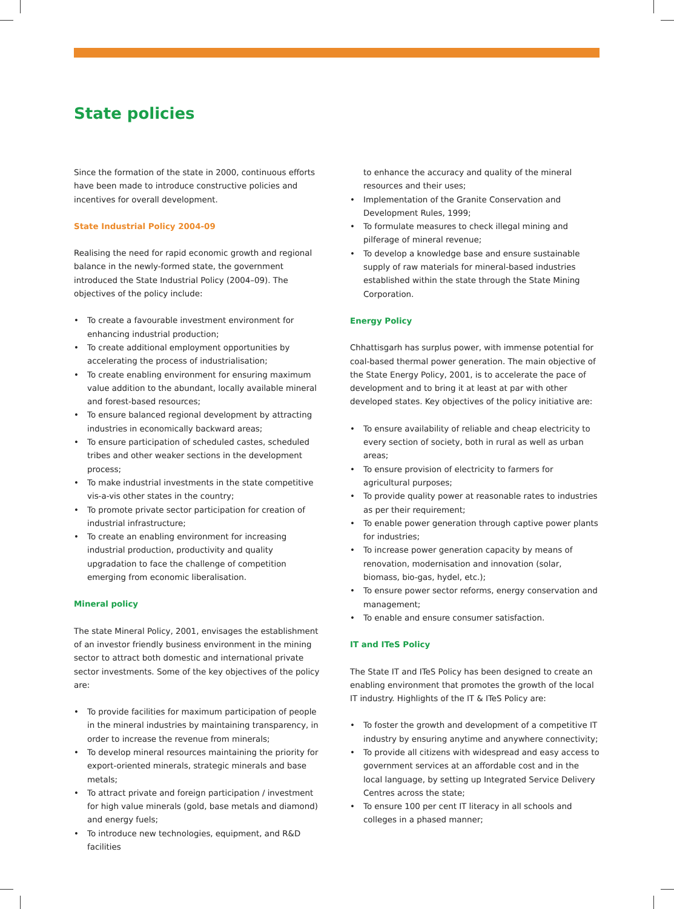State policies
Since the formation of the state in 2000, continuous efforts have been made to introduce constructive policies and incentives for overall development.
State Industrial Policy 2004-09
Realising the need for rapid economic growth and regional balance in the newly-formed state, the government introduced the State Industrial Policy (2004–09). The objectives of the policy include:
• To create a favourable investment environment for enhancing industrial production;
• To create additional employment opportunities by accelerating the process of industrialisation;
• To create enabling environment for ensuring maximum value addition to the abundant, locally available mineral and forest-based resources;
• To ensure balanced regional development by attracting industries in economically backward areas;
• To ensure participation of scheduled castes, scheduled tribes and other weaker sections in the development process;
• To make industrial investments in the state competitive vis-a-vis other states in the country;
• To promote private sector participation for creation of industrial infrastructure;
• To create an enabling environment for increasing industrial production, productivity and quality upgradation to face the challenge of competition emerging from economic liberalisation.
Mineral policy
The state Mineral Policy, 2001, envisages the establishment of an investor friendly business environment in the mining sector to attract both domestic and international private sector investments. Some of the key objectives of the policy are:
• To provide facilities for maximum participation of people in the mineral industries by maintaining transparency, in order to increase the revenue from minerals;
• To develop mineral resources maintaining the priority for export-oriented minerals, strategic minerals and base metals;
• To attract private and foreign participation / investment for high value minerals (gold, base metals and diamond) and energy fuels;
• To introduce new technologies, equipment, and R&D facilities
to enhance the accuracy and quality of the mineral resources and their uses;
• Implementation of the Granite Conservation and Development Rules, 1999;
• To formulate measures to check illegal mining and pilferage of mineral revenue;
• To develop a knowledge base and ensure sustainable supply of raw materials for mineral-based industries established within the state through the State Mining Corporation.
Energy Policy
Chhattisgarh has surplus power, with immense potential for coal-based thermal power generation. The main objective of the State Energy Policy, 2001, is to accelerate the pace of development and to bring it at least at par with other developed states. Key objectives of the policy initiative are:
• To ensure availability of reliable and cheap electricity to every section of society, both in rural as well as urban areas;
• To ensure provision of electricity to farmers for agricultural purposes;
• To provide quality power at reasonable rates to industries as per their requirement;
• To enable power generation through captive power plants for industries;
• To increase power generation capacity by means of renovation, modernisation and innovation (solar, biomass, bio-gas, hydel, etc.);
• To ensure power sector reforms, energy conservation and management;
• To enable and ensure consumer satisfaction.
IT and ITeS Policy
The State IT and ITeS Policy has been designed to create an enabling environment that promotes the growth of the local IT industry. Highlights of the IT & ITeS Policy are:
• To foster the growth and development of a competitive IT industry by ensuring anytime and anywhere connectivity;
• To provide all citizens with widespread and easy access to government services at an affordable cost and in the local language, by setting up Integrated Service Delivery Centres across the state;
• To ensure 100 per cent IT literacy in all schools and colleges in a phased manner;